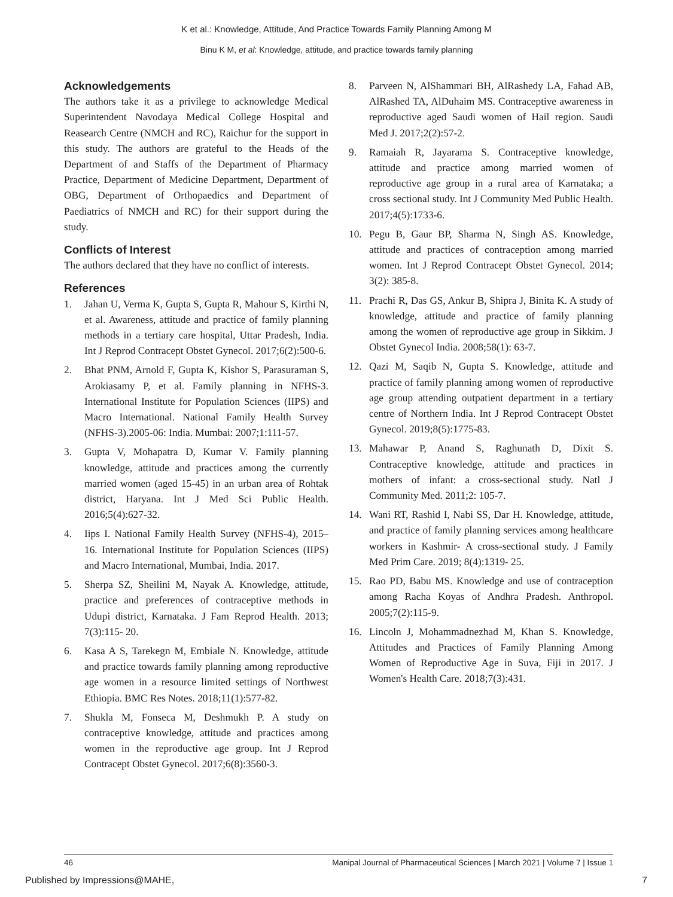K et al.: Knowledge, Attitude, And Practice Towards Family Planning Among M
Binu K M, et al: Knowledge, attitude, and practice towards family planning
Acknowledgements
The authors take it as a privilege to acknowledge Medical Superintendent Navodaya Medical College Hospital and Reasearch Centre (NMCH and RC), Raichur for the support in this study. The authors are grateful to the Heads of the Department of and Staffs of the Department of Pharmacy Practice, Department of Medicine Department, Department of OBG, Department of Orthopaedics and Department of Paediatrics of NMCH and RC) for their support during the study.
Conflicts of Interest
The authors declared that they have no conflict of interests.
References
1. Jahan U, Verma K, Gupta S, Gupta R, Mahour S, Kirthi N, et al. Awareness, attitude and practice of family planning methods in a tertiary care hospital, Uttar Pradesh, India. Int J Reprod Contracept Obstet Gynecol. 2017;6(2):500-6.
2. Bhat PNM, Arnold F, Gupta K, Kishor S, Parasuraman S, Arokiasamy P, et al. Family planning in NFHS-3. International Institute for Population Sciences (IIPS) and Macro International. National Family Health Survey (NFHS-3).2005-06: India. Mumbai: 2007;1:111-57.
3. Gupta V, Mohapatra D, Kumar V. Family planning knowledge, attitude and practices among the currently married women (aged 15-45) in an urban area of Rohtak district, Haryana. Int J Med Sci Public Health. 2016;5(4):627-32.
4. Iips I. National Family Health Survey (NFHS-4), 2015–16. International Institute for Population Sciences (IIPS) and Macro International, Mumbai, India. 2017.
5. Sherpa SZ, Sheilini M, Nayak A. Knowledge, attitude, practice and preferences of contraceptive methods in Udupi district, Karnataka. J Fam Reprod Health. 2013; 7(3):115- 20.
6. Kasa A S, Tarekegn M, Embiale N. Knowledge, attitude and practice towards family planning among reproductive age women in a resource limited settings of Northwest Ethiopia. BMC Res Notes. 2018;11(1):577-82.
7. Shukla M, Fonseca M, Deshmukh P. A study on contraceptive knowledge, attitude and practices among women in the reproductive age group. Int J Reprod Contracept Obstet Gynecol. 2017;6(8):3560-3.
8. Parveen N, AlShammari BH, AlRashedy LA, Fahad AB, AlRashed TA, AlDuhaim MS. Contraceptive awareness in reproductive aged Saudi women of Hail region. Saudi Med J. 2017;2(2):57-2.
9. Ramaiah R, Jayarama S. Contraceptive knowledge, attitude and practice among married women of reproductive age group in a rural area of Karnataka; a cross sectional study. Int J Community Med Public Health. 2017;4(5):1733-6.
10. Pegu B, Gaur BP, Sharma N, Singh AS. Knowledge, attitude and practices of contraception among married women. Int J Reprod Contracept Obstet Gynecol. 2014; 3(2): 385-8.
11. Prachi R, Das GS, Ankur B, Shipra J, Binita K. A study of knowledge, attitude and practice of family planning among the women of reproductive age group in Sikkim. J Obstet Gynecol India. 2008;58(1): 63-7.
12. Qazi M, Saqib N, Gupta S. Knowledge, attitude and practice of family planning among women of reproductive age group attending outpatient department in a tertiary centre of Northern India. Int J Reprod Contracept Obstet Gynecol. 2019;8(5):1775-83.
13. Mahawar P, Anand S, Raghunath D, Dixit S. Contraceptive knowledge, attitude and practices in mothers of infant: a cross-sectional study. Natl J Community Med. 2011;2: 105-7.
14. Wani RT, Rashid I, Nabi SS, Dar H. Knowledge, attitude, and practice of family planning services among healthcare workers in Kashmir- A cross-sectional study. J Family Med Prim Care. 2019; 8(4):1319- 25.
15. Rao PD, Babu MS. Knowledge and use of contraception among Racha Koyas of Andhra Pradesh. Anthropol. 2005;7(2):115-9.
16. Lincoln J, Mohammadnezhad M, Khan S. Knowledge, Attitudes and Practices of Family Planning Among Women of Reproductive Age in Suva, Fiji in 2017. J Women's Health Care. 2018;7(3):431.
46 Manipal Journal of Pharmaceutical Sciences | March 2021 | Volume 7 | Issue 1
Published by Impressions@MAHE, 7